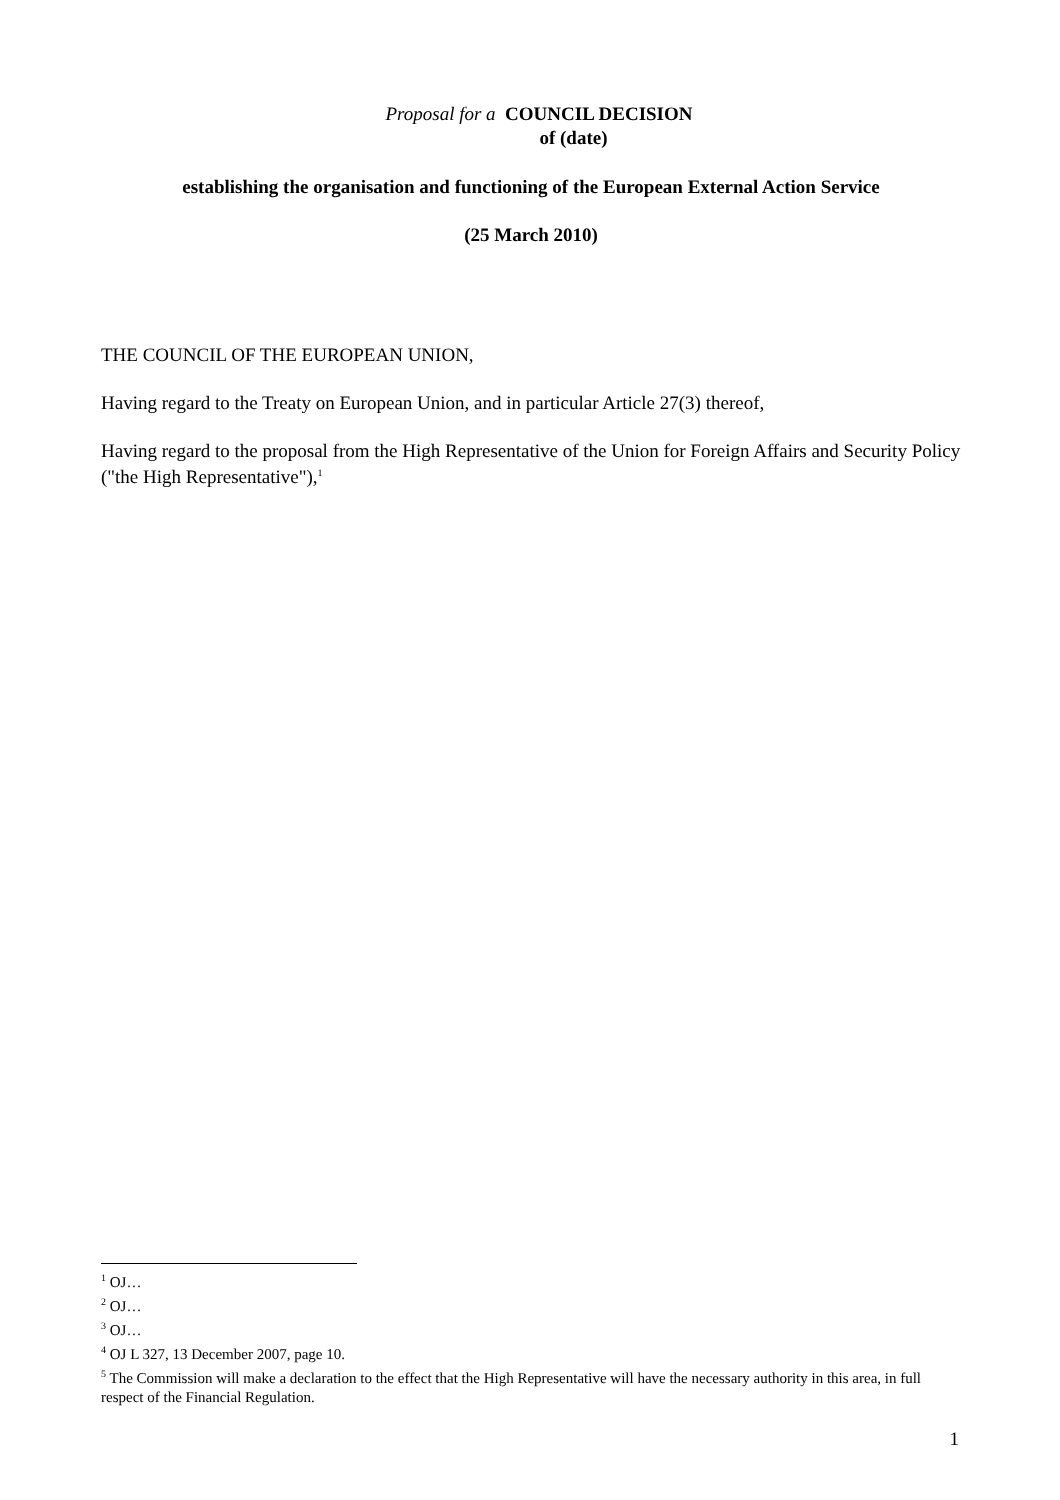Proposal for a COUNCIL DECISION
of (date)
establishing the organisation and functioning of the European External Action Service
(25 March 2010)
THE COUNCIL OF THE EUROPEAN UNION,
Having regard to the Treaty on European Union, and in particular Article 27(3) thereof,
Having regard to the proposal from the High Representative of the Union for Foreign Affairs and Security Policy ("the High Representative"),<sup>1</sup>
<sup>1</sup> OJ…
<sup>2</sup> OJ…
<sup>3</sup> OJ…
<sup>4</sup> OJ L 327, 13 December 2007, page 10.
<sup>5</sup> The Commission will make a declaration to the effect that the High Representative will have the necessary authority in this area, in full respect of the Financial Regulation.
1